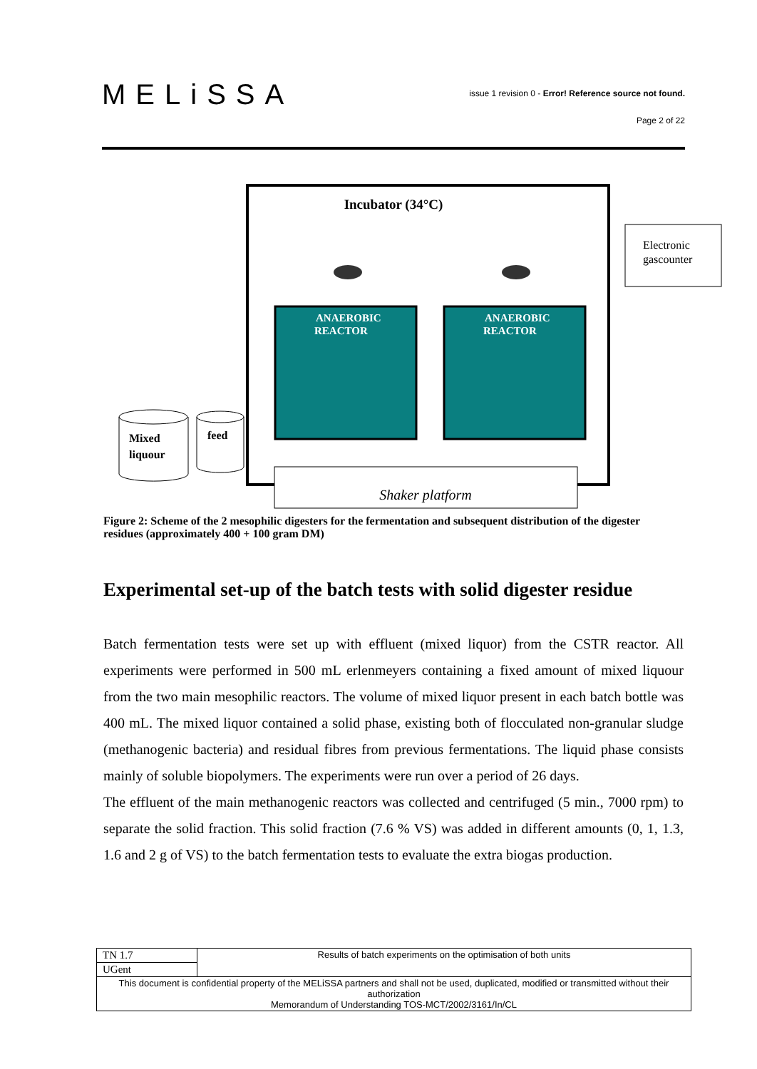MELiSSA
issue 1 revision 0 - Error! Reference source not found.
Page 2 of 22
Incubator (34°C)
Electronic
gascounter
ANAEROBIC
REACTOR
ANAEROBIC
REACTOR
Mixed
liquour
feed
Shaker platform
Figure 2: Scheme of the 2 mesophilic digesters for the fermentation and subsequent distribution of the digester residues (approximately 400 + 100 gram DM)
Experimental set-up of the batch tests with solid digester residue
Batch fermentation tests were set up with effluent (mixed liquor) from the CSTR reactor. All experiments were performed in 500 mL erlenmeyers containing a fixed amount of mixed liquour from the two main mesophilic reactors. The volume of mixed liquor present in each batch bottle was 400 mL. The mixed liquor contained a solid phase, existing both of flocculated non-granular sludge (methanogenic bacteria) and residual fibres from previous fermentations. The liquid phase consists mainly of soluble biopolymers. The experiments were run over a period of 26 days.
The effluent of the main methanogenic reactors was collected and centrifuged (5 min., 7000 rpm) to separate the solid fraction. This solid fraction (7.6 % VS) was added in different amounts (0, 1, 1.3, 1.6 and 2 g of VS) to the batch fermentation tests to evaluate the extra biogas production.
| TN 1.7 | Results of batch experiments on the optimisation of both units |
| UGent | |
| This document is confidential property of the MELiSSA partners and shall not be used, duplicated, modified or transmitted without their authorization Memorandum of Understanding TOS-MCT/2002/3161/In/CL | |